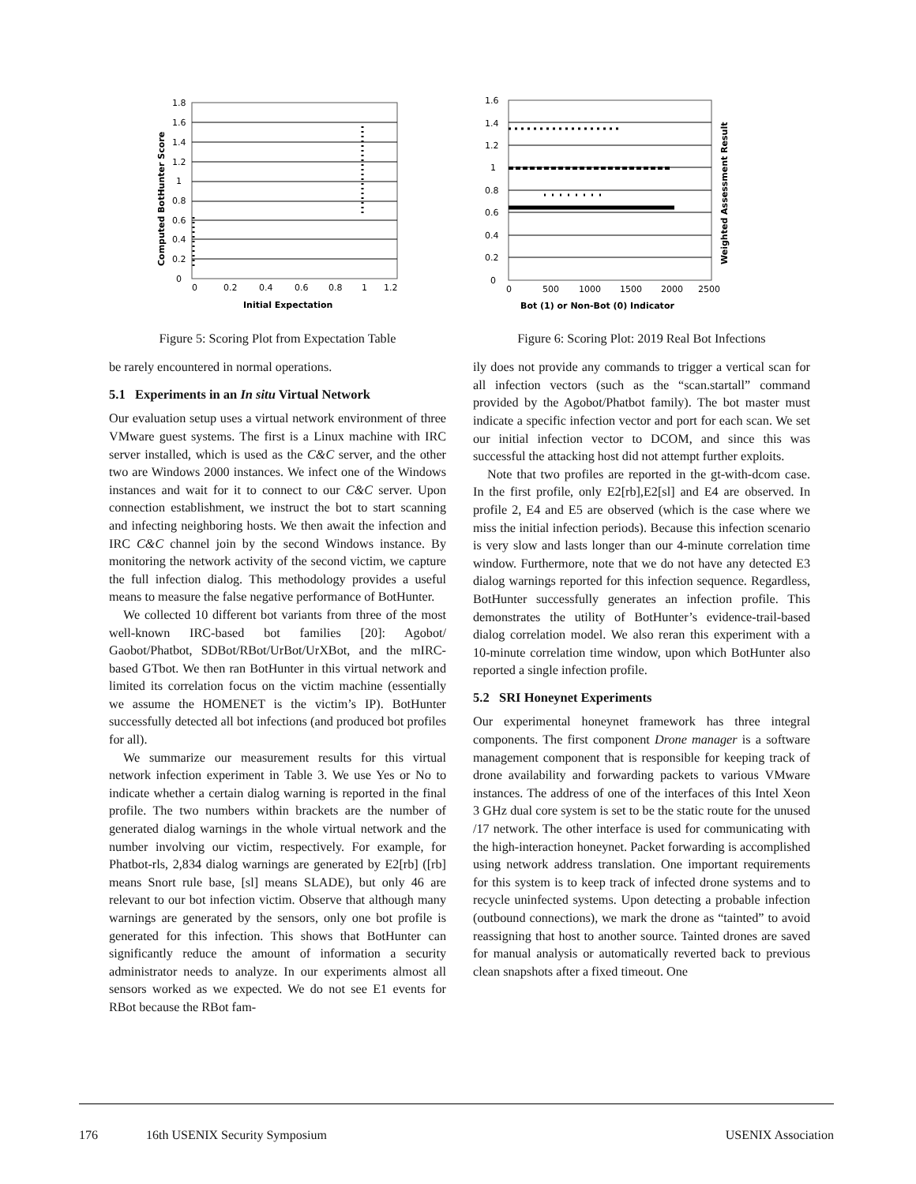1.8
1.6
1.4
1.2
1
0.8
0.6
0.4
0.2
0
0
0.2
0.4
0.6
0.8
1
1.2
Initial Expectation
Computed BotHunter Score
Figure 5: Scoring Plot from Expectation Table
be rarely encountered in normal operations.
5.1 Experiments in an In situ Virtual Network
Our evaluation setup uses a virtual network environment of three VMware guest systems. The first is a Linux machine with IRC server installed, which is used as the C&C server, and the other two are Windows 2000 instances. We infect one of the Windows instances and wait for it to connect to our C&C server. Upon connection establishment, we instruct the bot to start scanning and infecting neighboring hosts. We then await the infection and IRC C&C channel join by the second Windows instance. By monitoring the network activity of the second victim, we capture the full infection dialog. This methodology provides a useful means to measure the false negative performance of BotHunter.
We collected 10 different bot variants from three of the most well-known IRC-based bot families [20]: Agobot/ Gaobot/Phatbot, SDBot/RBot/UrBot/UrXBot, and the mIRC-based GTbot. We then ran BotHunter in this virtual network and limited its correlation focus on the victim machine (essentially we assume the HOMENET is the victim’s IP). BotHunter successfully detected all bot infections (and produced bot profiles for all).
We summarize our measurement results for this virtual network infection experiment in Table 3. We use Yes or No to indicate whether a certain dialog warning is reported in the final profile. The two numbers within brackets are the number of generated dialog warnings in the whole virtual network and the number involving our victim, respectively. For example, for Phatbot-rls, 2,834 dialog warnings are generated by E2[rb] ([rb] means Snort rule base, [sl] means SLADE), but only 46 are relevant to our bot infection victim. Observe that although many warnings are generated by the sensors, only one bot profile is generated for this infection. This shows that BotHunter can significantly reduce the amount of information a security administrator needs to analyze. In our experiments almost all sensors worked as we expected. We do not see E1 events for RBot because the RBot fam-
1.6
1.4
1.2
1
0.8
0.6
0.4
0.2
0
0
500
1000
1500
2000
2500
Bot (1) or Non-Bot (0) Indicator
Weighted Assessment Result
Figure 6: Scoring Plot: 2019 Real Bot Infections
ily does not provide any commands to trigger a vertical scan for all infection vectors (such as the “scan.startall” command provided by the Agobot/Phatbot family). The bot master must indicate a specific infection vector and port for each scan. We set our initial infection vector to DCOM, and since this was successful the attacking host did not attempt further exploits.
Note that two profiles are reported in the gt-with-dcom case. In the first profile, only E2[rb],E2[sl] and E4 are observed. In profile 2, E4 and E5 are observed (which is the case where we miss the initial infection periods). Because this infection scenario is very slow and lasts longer than our 4-minute correlation time window. Furthermore, note that we do not have any detected E3 dialog warnings reported for this infection sequence. Regardless, BotHunter successfully generates an infection profile. This demonstrates the utility of BotHunter’s evidence-trail-based dialog correlation model. We also reran this experiment with a 10-minute correlation time window, upon which BotHunter also reported a single infection profile.
5.2 SRI Honeynet Experiments
Our experimental honeynet framework has three integral components. The first component Drone manager is a software management component that is responsible for keeping track of drone availability and forwarding packets to various VMware instances. The address of one of the interfaces of this Intel Xeon 3 GHz dual core system is set to be the static route for the unused /17 network. The other interface is used for communicating with the high-interaction honeynet. Packet forwarding is accomplished using network address translation. One important requirements for this system is to keep track of infected drone systems and to recycle uninfected systems. Upon detecting a probable infection (outbound connections), we mark the drone as “tainted” to avoid reassigning that host to another source. Tainted drones are saved for manual analysis or automatically reverted back to previous clean snapshots after a fixed timeout. One
176 16th USENIX Security Symposium USENIX Association